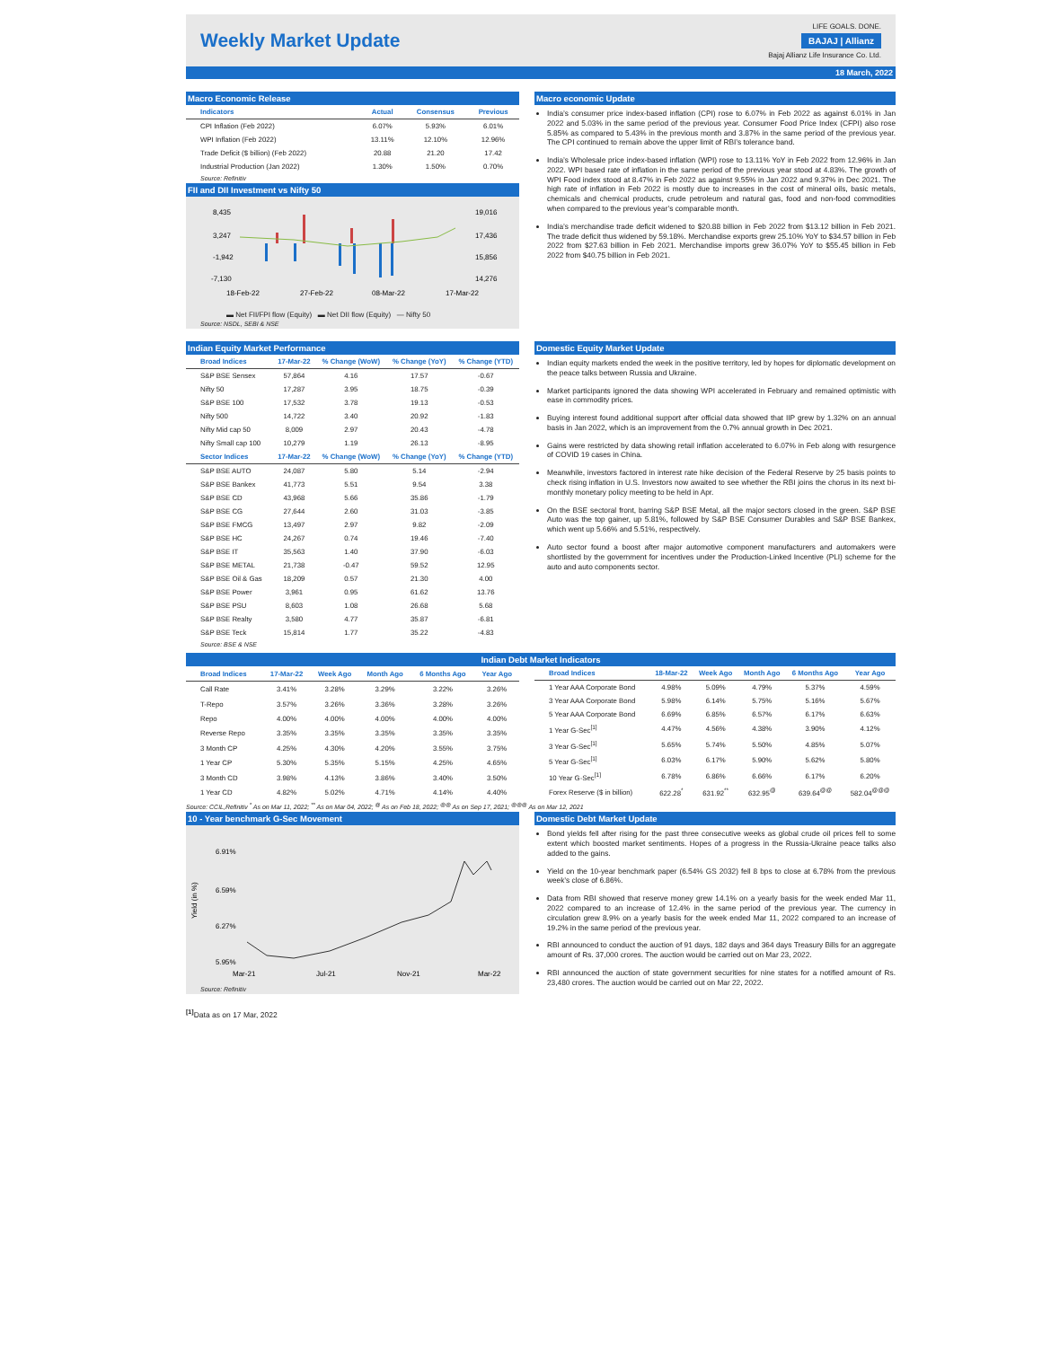Weekly Market Update
LIFE GOALS. DONE.
BAJAJ | Allianz
Bajaj Allianz Life Insurance Co. Ltd.
18 March, 2022
Macro Economic Release
| Indicators | Actual | Consensus | Previous |
| --- | --- | --- | --- |
| CPI Inflation (Feb 2022) | 6.07% | 5.93% | 6.01% |
| WPI Inflation (Feb 2022) | 13.11% | 12.10% | 12.96% |
| Trade Deficit ($ billion) (Feb 2022) | 20.88 | 21.20 | 17.42 |
| Industrial Production (Jan 2022) | 1.30% | 1.50% | 0.70% |
Source: Refinitiv
FII and DII Investment vs Nifty 50
8,435
3,247
-1,942
-7,130
19,016
17,436
15,856
14,276
18-Feb-22
27-Feb-22
08-Mar-22
17-Mar-22
▬ Net FII/FPI flow (Equity) ▬ Net DII flow (Equity) — Nifty 50
Source: NSDL, SEBI & NSE
Macro economic Update
India’s consumer price index-based inflation (CPI) rose to 6.07% in Feb 2022 as against 6.01% in Jan 2022 and 5.03% in the same period of the previous year. Consumer Food Price Index (CFPI) also rose 5.85% as compared to 5.43% in the previous month and 3.87% in the same period of the previous year. The CPI continued to remain above the upper limit of RBI’s tolerance band.
India’s Wholesale price index-based inflation (WPI) rose to 13.11% YoY in Feb 2022 from 12.96% in Jan 2022. WPI based rate of inflation in the same period of the previous year stood at 4.83%. The growth of WPI Food index stood at 8.47% in Feb 2022 as against 9.55% in Jan 2022 and 9.37% in Dec 2021. The high rate of inflation in Feb 2022 is mostly due to increases in the cost of mineral oils, basic metals, chemicals and chemical products, crude petroleum and natural gas, food and non-food commodities when compared to the previous year’s comparable month.
India’s merchandise trade deficit widened to $20.88 billion in Feb 2022 from $13.12 billion in Feb 2021. The trade deficit thus widened by 59.18%. Merchandise exports grew 25.10% YoY to $34.57 billion in Feb 2022 from $27.63 billion in Feb 2021. Merchandise imports grew 36.07% YoY to $55.45 billion in Feb 2022 from $40.75 billion in Feb 2021.
Indian Equity Market Performance
| Broad Indices | 17-Mar-22 | % Change (WoW) | % Change (YoY) | % Change (YTD) |
| --- | --- | --- | --- | --- |
| S&P BSE Sensex | 57,864 | 4.16 | 17.57 | -0.67 |
| Nifty 50 | 17,287 | 3.95 | 18.75 | -0.39 |
| S&P BSE 100 | 17,532 | 3.78 | 19.13 | -0.53 |
| Nifty 500 | 14,722 | 3.40 | 20.92 | -1.83 |
| Nifty Mid cap 50 | 8,009 | 2.97 | 20.43 | -4.78 |
| Nifty Small cap 100 | 10,279 | 1.19 | 26.13 | -8.95 |
| Sector Indices | 17-Mar-22 | % Change (WoW) | % Change (YoY) | % Change (YTD) |
| S&P BSE AUTO | 24,087 | 5.80 | 5.14 | -2.94 |
| S&P BSE Bankex | 41,773 | 5.51 | 9.54 | 3.38 |
| S&P BSE CD | 43,968 | 5.66 | 35.86 | -1.79 |
| S&P BSE CG | 27,644 | 2.60 | 31.03 | -3.85 |
| S&P BSE FMCG | 13,497 | 2.97 | 9.82 | -2.09 |
| S&P BSE HC | 24,267 | 0.74 | 19.46 | -7.40 |
| S&P BSE IT | 35,563 | 1.40 | 37.90 | -6.03 |
| S&P BSE METAL | 21,738 | -0.47 | 59.52 | 12.95 |
| S&P BSE Oil & Gas | 18,209 | 0.57 | 21.30 | 4.00 |
| S&P BSE Power | 3,961 | 0.95 | 61.62 | 13.76 |
| S&P BSE PSU | 8,603 | 1.08 | 26.68 | 5.68 |
| S&P BSE Realty | 3,580 | 4.77 | 35.87 | -6.81 |
| S&P BSE Teck | 15,814 | 1.77 | 35.22 | -4.83 |
Source: BSE & NSE
Domestic Equity Market Update
Indian equity markets ended the week in the positive territory, led by hopes for diplomatic development on the peace talks between Russia and Ukraine.
Market participants ignored the data showing WPI accelerated in February and remained optimistic with ease in commodity prices.
Buying interest found additional support after official data showed that IIP grew by 1.32% on an annual basis in Jan 2022, which is an improvement from the 0.7% annual growth in Dec 2021.
Gains were restricted by data showing retail inflation accelerated to 6.07% in Feb along with resurgence of COVID 19 cases in China.
Meanwhile, investors factored in interest rate hike decision of the Federal Reserve by 25 basis points to check rising inflation in U.S. Investors now awaited to see whether the RBI joins the chorus in its next bi-monthly monetary policy meeting to be held in Apr.
On the BSE sectoral front, barring S&P BSE Metal, all the major sectors closed in the green. S&P BSE Auto was the top gainer, up 5.81%, followed by S&P BSE Consumer Durables and S&P BSE Bankex, which went up 5.66% and 5.51%, respectively.
Auto sector found a boost after major automotive component manufacturers and automakers were shortlisted by the government for incentives under the Production-Linked Incentive (PLI) scheme for the auto and auto components sector.
Indian Debt Market Indicators
| Broad Indices | 17-Mar-22 | Week Ago | Month Ago | 6 Months Ago | Year Ago |
| --- | --- | --- | --- | --- | --- |
| Call Rate | 3.41% | 3.28% | 3.29% | 3.22% | 3.26% |
| T-Repo | 3.57% | 3.26% | 3.36% | 3.28% | 3.26% |
| Repo | 4.00% | 4.00% | 4.00% | 4.00% | 4.00% |
| Reverse Repo | 3.35% | 3.35% | 3.35% | 3.35% | 3.35% |
| 3 Month CP | 4.25% | 4.30% | 4.20% | 3.55% | 3.75% |
| 1 Year CP | 5.30% | 5.35% | 5.15% | 4.25% | 4.65% |
| 3 Month CD | 3.98% | 4.13% | 3.86% | 3.40% | 3.50% |
| 1 Year CD | 4.82% | 5.02% | 4.71% | 4.14% | 4.40% |
| Broad Indices | 18-Mar-22 | Week Ago | Month Ago | 6 Months Ago | Year Ago |
| --- | --- | --- | --- | --- | --- |
| 1 Year AAA Corporate Bond | 4.98% | 5.09% | 4.79% | 5.37% | 4.59% |
| 3 Year AAA Corporate Bond | 5.98% | 6.14% | 5.75% | 5.16% | 5.67% |
| 5 Year AAA Corporate Bond | 6.69% | 6.85% | 6.57% | 6.17% | 6.63% |
| 1 Year G-Sec<sup>[1]</sup> | 4.47% | 4.56% | 4.38% | 3.90% | 4.12% |
| 3 Year G-Sec<sup>[1]</sup> | 5.65% | 5.74% | 5.50% | 4.85% | 5.07% |
| 5 Year G-Sec<sup>[1]</sup> | 6.03% | 6.17% | 5.90% | 5.62% | 5.80% |
| 10 Year G-Sec<sup>[1]</sup> | 6.78% | 6.86% | 6.66% | 6.17% | 6.20% |
| Forex Reserve ($ in billion) | 622.28<sup>*</sup> | 631.92<sup>**</sup> | 632.95<sup>@</sup> | 639.64<sup>@@</sup> | 582.04<sup>@@@</sup> |
Source: CCIL,Refinitiv <sup>*</sup> As on Mar 11, 2022; <sup>**</sup> As on Mar 04, 2022; <sup>@</sup> As on Feb 18, 2022; <sup>@@</sup> As on Sep 17, 2021; <sup>@@@</sup> As on Mar 12, 2021
10 - Year benchmark G-Sec Movement
Yield (in %)
6.91%
6.59%
6.27%
5.95%
Mar-21
Jul-21
Nov-21
Mar-22
Source: Refinitiv
<sup>[1]</sup> Data as on 17 Mar, 2022
Domestic Debt Market Update
Bond yields fell after rising for the past three consecutive weeks as global crude oil prices fell to some extent which boosted market sentiments. Hopes of a progress in the Russia-Ukraine peace talks also added to the gains.
Yield on the 10-year benchmark paper (6.54% GS 2032) fell 8 bps to close at 6.78% from the previous week’s close of 6.86%.
Data from RBI showed that reserve money grew 14.1% on a yearly basis for the week ended Mar 11, 2022 compared to an increase of 12.4% in the same period of the previous year. The currency in circulation grew 8.9% on a yearly basis for the week ended Mar 11, 2022 compared to an increase of 19.2% in the same period of the previous year.
RBI announced to conduct the auction of 91 days, 182 days and 364 days Treasury Bills for an aggregate amount of Rs. 37,000 crores. The auction would be carried out on Mar 23, 2022.
RBI announced the auction of state government securities for nine states for a notified amount of Rs. 23,480 crores. The auction would be carried out on Mar 22, 2022.